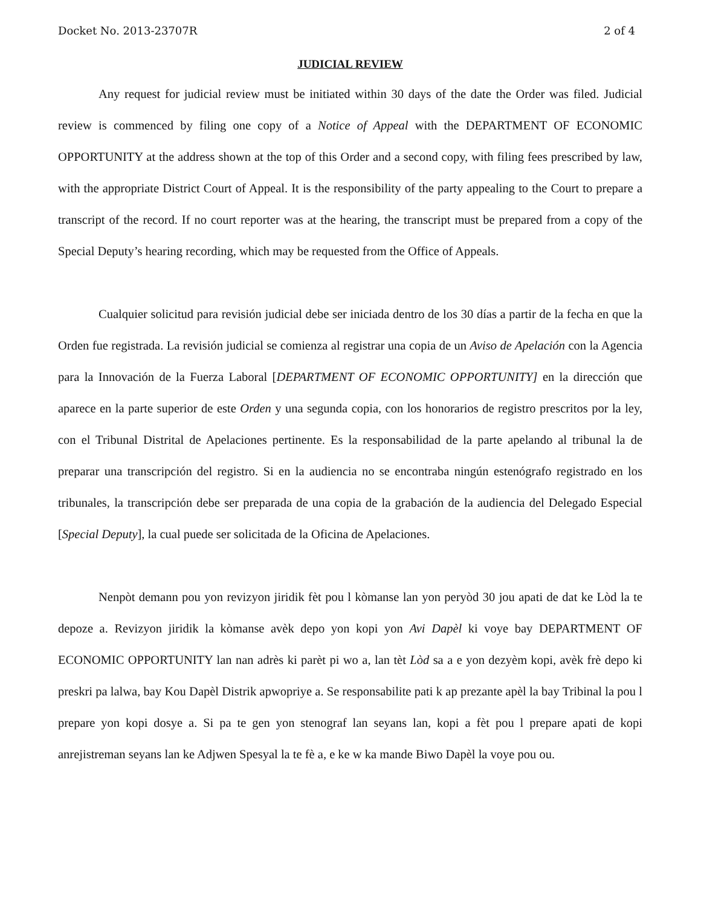Docket No. 2013-23707R 2 of 4
JUDICIAL REVIEW
Any request for judicial review must be initiated within 30 days of the date the Order was filed. Judicial review is commenced by filing one copy of a Notice of Appeal with the DEPARTMENT OF ECONOMIC OPPORTUNITY at the address shown at the top of this Order and a second copy, with filing fees prescribed by law, with the appropriate District Court of Appeal. It is the responsibility of the party appealing to the Court to prepare a transcript of the record. If no court reporter was at the hearing, the transcript must be prepared from a copy of the Special Deputy’s hearing recording, which may be requested from the Office of Appeals.
Cualquier solicitud para revisión judicial debe ser iniciada dentro de los 30 días a partir de la fecha en que la Orden fue registrada. La revisión judicial se comienza al registrar una copia de un Aviso de Apelación con la Agencia para la Innovación de la Fuerza Laboral [DEPARTMENT OF ECONOMIC OPPORTUNITY] en la dirección que aparece en la parte superior de este Orden y una segunda copia, con los honorarios de registro prescritos por la ley, con el Tribunal Distrital de Apelaciones pertinente. Es la responsabilidad de la parte apelando al tribunal la de preparar una transcripción del registro. Si en la audiencia no se encontraba ningún estenógrafo registrado en los tribunales, la transcripción debe ser preparada de una copia de la grabación de la audiencia del Delegado Especial [Special Deputy], la cual puede ser solicitada de la Oficina de Apelaciones.
Nenpòt demann pou yon revizyon jiridik fèt pou l kòmanse lan yon peryòd 30 jou apati de dat ke Lòd la te depoze a. Revizyon jiridik la kòmanse avèk depo yon kopi yon Avi Dapèl ki voye bay DEPARTMENT OF ECONOMIC OPPORTUNITY lan nan adrès ki parèt pi wo a, lan tèt Lòd sa a e yon dezyèm kopi, avèk frè depo ki preskri pa lalwa, bay Kou Dapèl Distrik apwopriye a. Se responsabilite pati k ap prezante apèl la bay Tribinal la pou l prepare yon kopi dosye a. Si pa te gen yon stenograf lan seyans lan, kopi a fèt pou l prepare apati de kopi anrejistreman seyans lan ke Adjwen Spesyal la te fè a, e ke w ka mande Biwo Dapèl la voye pou ou.